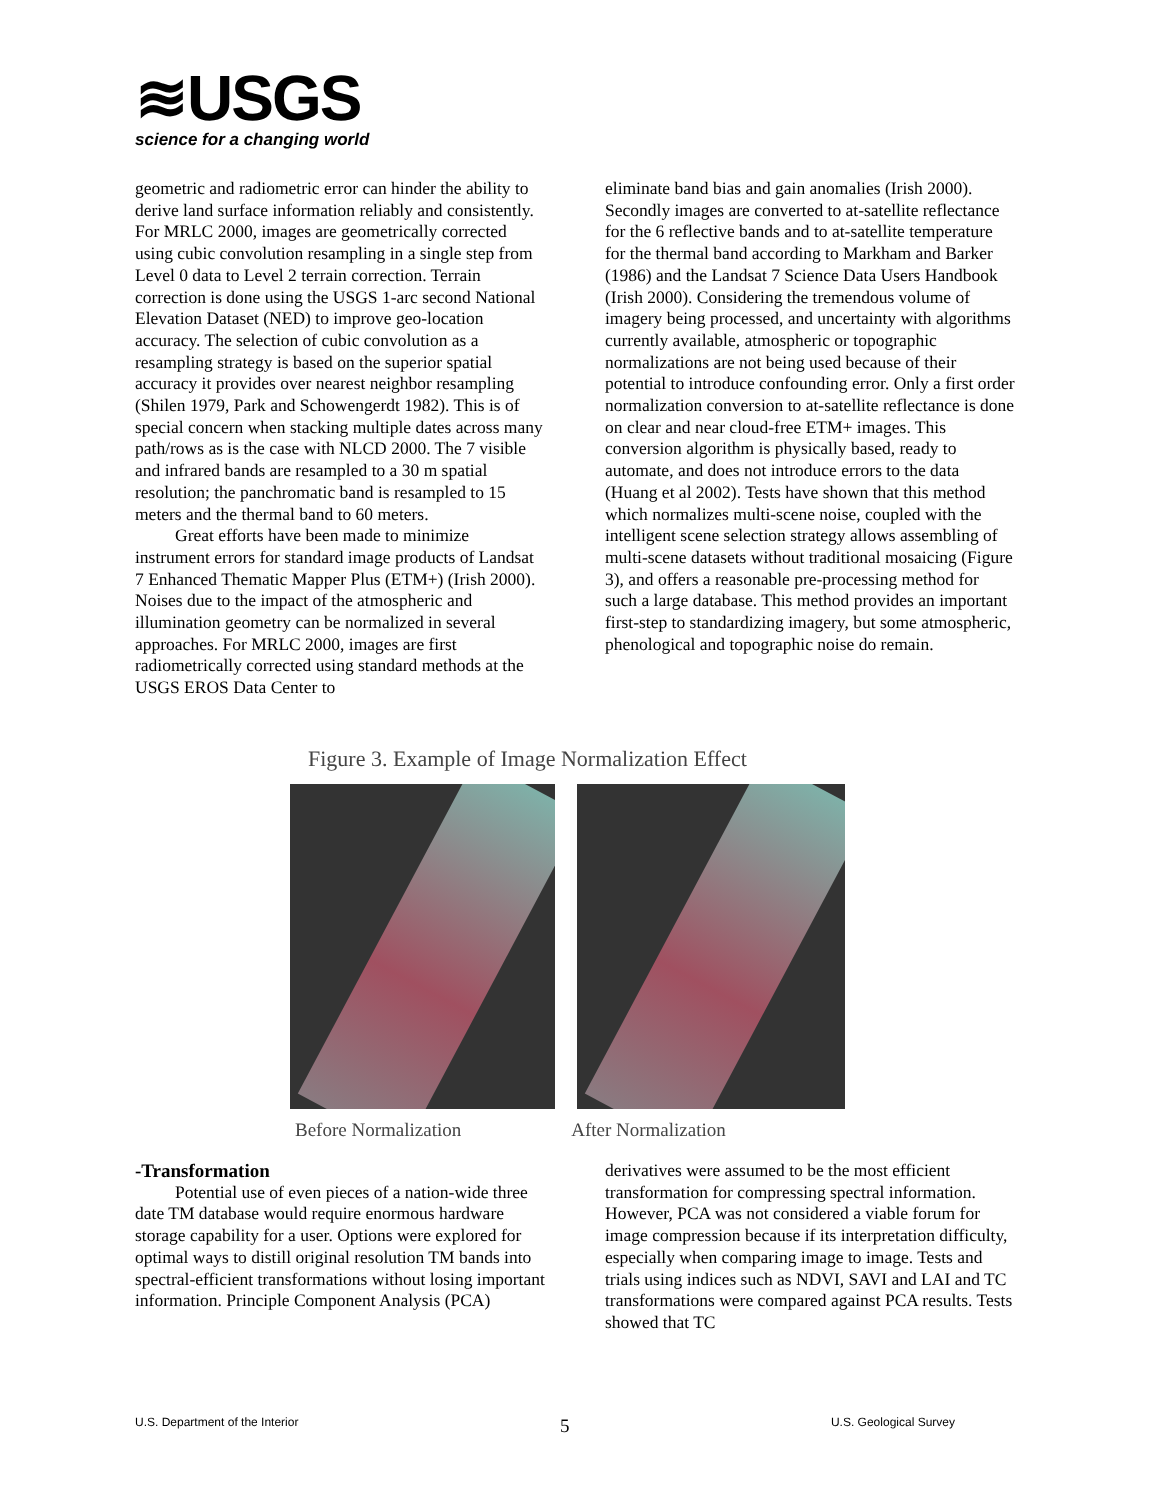≋USGS
science for a changing world
geometric and radiometric error can hinder the ability to derive land surface information reliably and consistently. For MRLC 2000, images are geometrically corrected using cubic convolution resampling in a single step from Level 0 data to Level 2 terrain correction. Terrain correction is done using the USGS 1-arc second National Elevation Dataset (NED) to improve geo-location accuracy. The selection of cubic convolution as a resampling strategy is based on the superior spatial accuracy it provides over nearest neighbor resampling (Shilen 1979, Park and Schowengerdt 1982). This is of special concern when stacking multiple dates across many path/rows as is the case with NLCD 2000. The 7 visible and infrared bands are resampled to a 30 m spatial resolution; the panchromatic band is resampled to 15 meters and the thermal band to 60 meters.
Great efforts have been made to minimize instrument errors for standard image products of Landsat 7 Enhanced Thematic Mapper Plus (ETM+) (Irish 2000). Noises due to the impact of the atmospheric and illumination geometry can be normalized in several approaches. For MRLC 2000, images are first radiometrically corrected using standard methods at the USGS EROS Data Center to
eliminate band bias and gain anomalies (Irish 2000). Secondly images are converted to at-satellite reflectance for the 6 reflective bands and to at-satellite temperature for the thermal band according to Markham and Barker (1986) and the Landsat 7 Science Data Users Handbook (Irish 2000). Considering the tremendous volume of imagery being processed, and uncertainty with algorithms currently available, atmospheric or topographic normalizations are not being used because of their potential to introduce confounding error. Only a first order normalization conversion to at-satellite reflectance is done on clear and near cloud-free ETM+ images. This conversion algorithm is physically based, ready to automate, and does not introduce errors to the data (Huang et al 2002). Tests have shown that this method which normalizes multi-scene noise, coupled with the intelligent scene selection strategy allows assembling of multi-scene datasets without traditional mosaicing (Figure 3), and offers a reasonable pre-processing method for such a large database. This method provides an important first-step to standardizing imagery, but some atmospheric, phenological and topographic noise do remain.
Figure 3. Example of Image Normalization Effect
Before Normalization After Normalization
-Transformation
Potential use of even pieces of a nation-wide three date TM database would require enormous hardware storage capability for a user. Options were explored for optimal ways to distill original resolution TM bands into spectral-efficient transformations without losing important information. Principle Component Analysis (PCA)
derivatives were assumed to be the most efficient transformation for compressing spectral information. However, PCA was not considered a viable forum for image compression because if its interpretation difficulty, especially when comparing image to image. Tests and trials using indices such as NDVI, SAVI and LAI and TC transformations were compared against PCA results. Tests showed that TC
U.S. Department of the Interior 5 U.S. Geological Survey